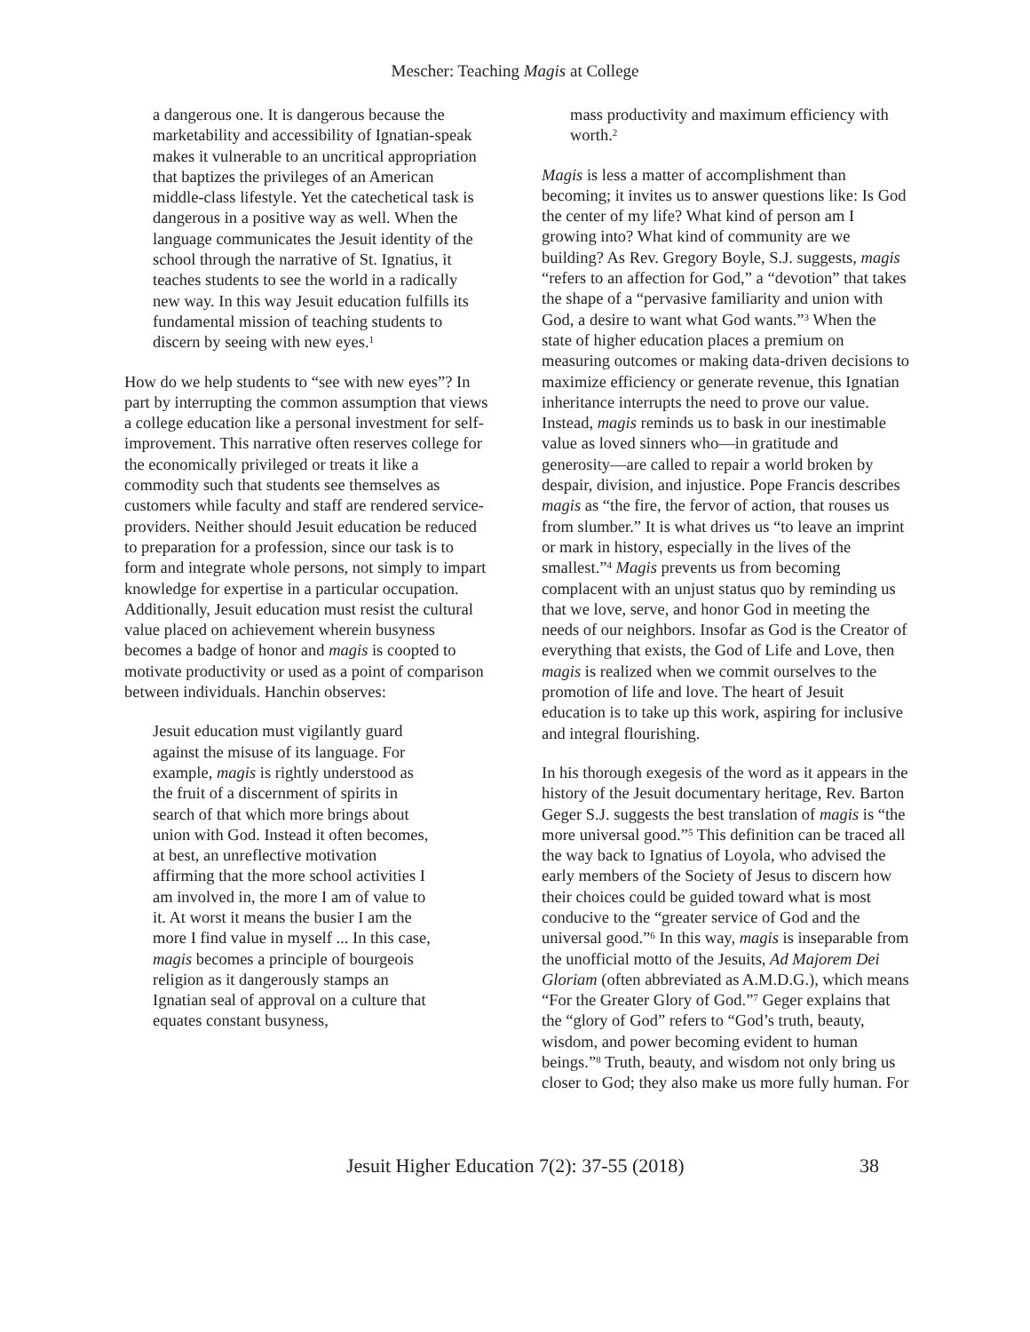Mescher: Teaching Magis at College
a dangerous one. It is dangerous because the marketability and accessibility of Ignatian-speak makes it vulnerable to an uncritical appropriation that baptizes the privileges of an American middle-class lifestyle. Yet the catechetical task is dangerous in a positive way as well. When the language communicates the Jesuit identity of the school through the narrative of St. Ignatius, it teaches students to see the world in a radically new way. In this way Jesuit education fulfills its fundamental mission of teaching students to discern by seeing with new eyes.<sup>1</sup>
How do we help students to “see with new eyes”? In part by interrupting the common assumption that views a college education like a personal investment for self-improvement. This narrative often reserves college for the economically privileged or treats it like a commodity such that students see themselves as customers while faculty and staff are rendered service-providers. Neither should Jesuit education be reduced to preparation for a profession, since our task is to form and integrate whole persons, not simply to impart knowledge for expertise in a particular occupation. Additionally, Jesuit education must resist the cultural value placed on achievement wherein busyness becomes a badge of honor and magis is coopted to motivate productivity or used as a point of comparison between individuals. Hanchin observes:
Jesuit education must vigilantly guard against the misuse of its language. For example, magis is rightly understood as the fruit of a discernment of spirits in search of that which more brings about union with God. Instead it often becomes, at best, an unreflective motivation affirming that the more school activities I am involved in, the more I am of value to it. At worst it means the busier I am the more I find value in myself ... In this case, magis becomes a principle of bourgeois religion as it dangerously stamps an Ignatian seal of approval on a culture that equates constant busyness,
mass productivity and maximum efficiency with worth.<sup>2</sup>
Magis is less a matter of accomplishment than becoming; it invites us to answer questions like: Is God the center of my life? What kind of person am I growing into? What kind of community are we building? As Rev. Gregory Boyle, S.J. suggests, magis “refers to an affection for God,” a “devotion” that takes the shape of a “pervasive familiarity and union with God, a desire to want what God wants.”<sup>3</sup> When the state of higher education places a premium on measuring outcomes or making data-driven decisions to maximize efficiency or generate revenue, this Ignatian inheritance interrupts the need to prove our value. Instead, magis reminds us to bask in our inestimable value as loved sinners who—in gratitude and generosity—are called to repair a world broken by despair, division, and injustice. Pope Francis describes magis as “the fire, the fervor of action, that rouses us from slumber.” It is what drives us “to leave an imprint or mark in history, especially in the lives of the smallest.”<sup>4</sup> Magis prevents us from becoming complacent with an unjust status quo by reminding us that we love, serve, and honor God in meeting the needs of our neighbors. Insofar as God is the Creator of everything that exists, the God of Life and Love, then magis is realized when we commit ourselves to the promotion of life and love. The heart of Jesuit education is to take up this work, aspiring for inclusive and integral flourishing.
In his thorough exegesis of the word as it appears in the history of the Jesuit documentary heritage, Rev. Barton Geger S.J. suggests the best translation of magis is “the more universal good.”<sup>5</sup> This definition can be traced all the way back to Ignatius of Loyola, who advised the early members of the Society of Jesus to discern how their choices could be guided toward what is most conducive to the “greater service of God and the universal good.”<sup>6</sup> In this way, magis is inseparable from the unofficial motto of the Jesuits, Ad Majorem Dei Gloriam (often abbreviated as A.M.D.G.), which means “For the Greater Glory of God.”<sup>7</sup> Geger explains that the “glory of God” refers to “God’s truth, beauty, wisdom, and power becoming evident to human beings.”<sup>8</sup> Truth, beauty, and wisdom not only bring us closer to God; they also make us more fully human. For
Jesuit Higher Education 7(2): 37-55 (2018) 38